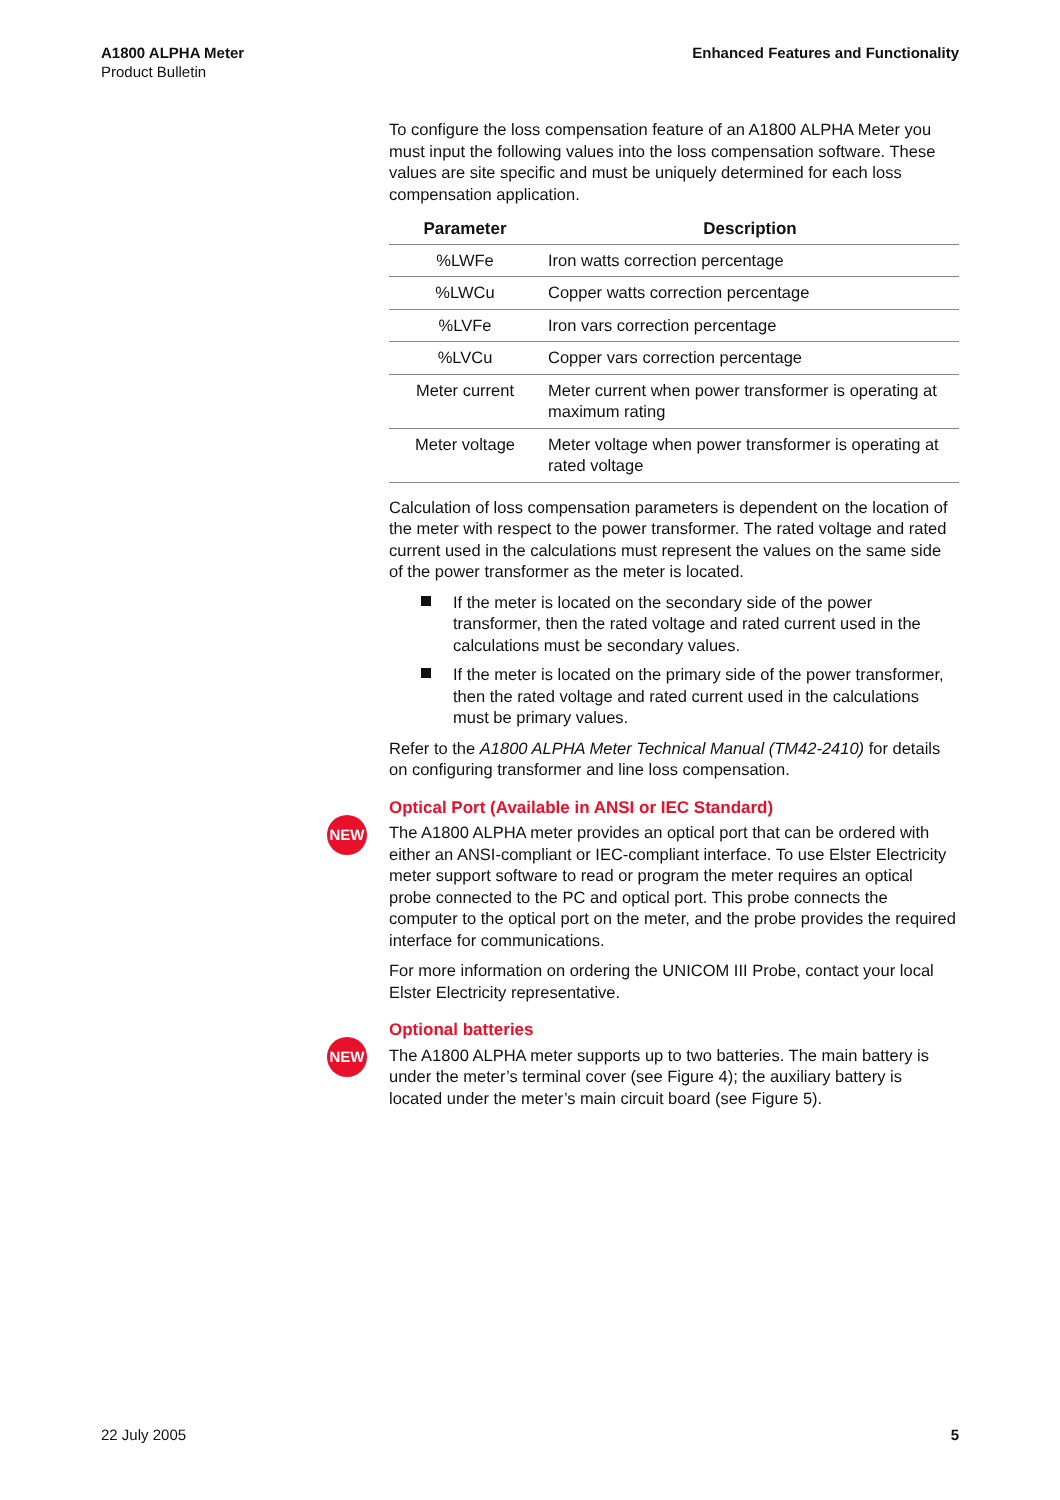A1800 ALPHA Meter
Product Bulletin
Enhanced Features and Functionality
To configure the loss compensation feature of an A1800 ALPHA Meter you must input the following values into the loss compensation software. These values are site specific and must be uniquely determined for each loss compensation application.
| Parameter | Description |
| --- | --- |
| %LWFe | Iron watts correction percentage |
| %LWCu | Copper watts correction percentage |
| %LVFe | Iron vars correction percentage |
| %LVCu | Copper vars correction percentage |
| Meter current | Meter current when power transformer is operating at maximum rating |
| Meter voltage | Meter voltage when power transformer is operating at rated voltage |
Calculation of loss compensation parameters is dependent on the location of the meter with respect to the power transformer. The rated voltage and rated current used in the calculations must represent the values on the same side of the power transformer as the meter is located.
If the meter is located on the secondary side of the power transformer, then the rated voltage and rated current used in the calculations must be secondary values.
If the meter is located on the primary side of the power transformer, then the rated voltage and rated current used in the calculations must be primary values.
Refer to the A1800 ALPHA Meter Technical Manual (TM42-2410) for details on configuring transformer and line loss compensation.
NEW
Optical Port (Available in ANSI or IEC Standard)
The A1800 ALPHA meter provides an optical port that can be ordered with either an ANSI-compliant or IEC-compliant interface. To use Elster Electricity meter support software to read or program the meter requires an optical probe connected to the PC and optical port. This probe connects the computer to the optical port on the meter, and the probe provides the required interface for communications.
For more information on ordering the UNICOM III Probe, contact your local Elster Electricity representative.
NEW
Optional batteries
The A1800 ALPHA meter supports up to two batteries. The main battery is under the meter’s terminal cover (see Figure 4); the auxiliary battery is located under the meter’s main circuit board (see Figure 5).
22 July 2005 5